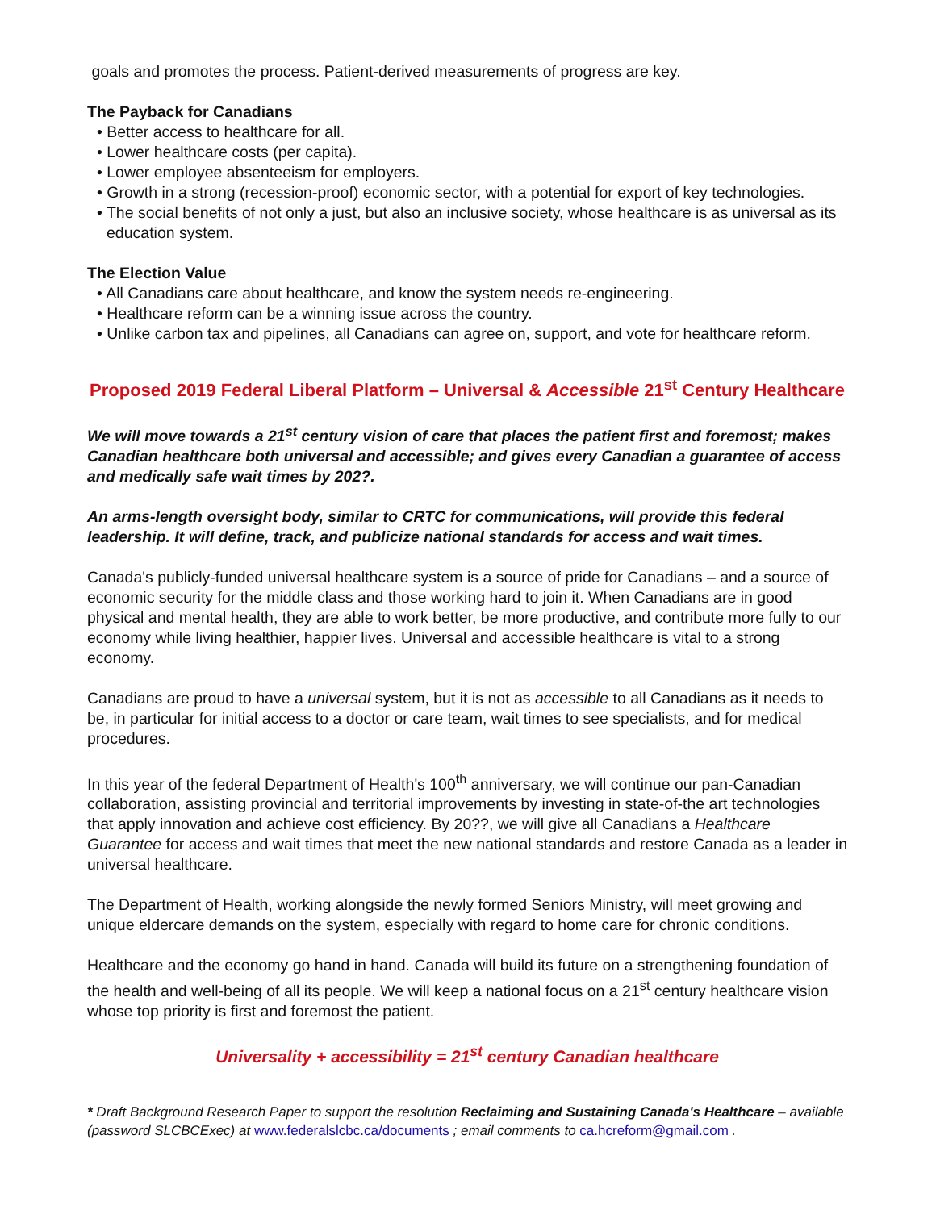goals and promotes the process. Patient-derived measurements of progress are key.
The Payback for Canadians
• Better access to healthcare for all.
• Lower healthcare costs (per capita).
• Lower employee absenteeism for employers.
• Growth in a strong (recession-proof) economic sector, with a potential for export of key technologies.
• The social benefits of not only a just, but also an inclusive society, whose healthcare is as universal as its education system.
The Election Value
• All Canadians care about healthcare, and know the system needs re-engineering.
• Healthcare reform can be a winning issue across the country.
• Unlike carbon tax and pipelines, all Canadians can agree on, support, and vote for healthcare reform.
Proposed 2019 Federal Liberal Platform – Universal & Accessible 21<sup>st</sup> Century Healthcare
We will move towards a 21<sup>st</sup> century vision of care that places the patient first and foremost; makes Canadian healthcare both universal and accessible; and gives every Canadian a guarantee of access and medically safe wait times by 202?.
An arms-length oversight body, similar to CRTC for communications, will provide this federal leadership. It will define, track, and publicize national standards for access and wait times.
Canada's publicly-funded universal healthcare system is a source of pride for Canadians – and a source of economic security for the middle class and those working hard to join it. When Canadians are in good physical and mental health, they are able to work better, be more productive, and contribute more fully to our economy while living healthier, happier lives. Universal and accessible healthcare is vital to a strong economy.
Canadians are proud to have a universal system, but it is not as accessible to all Canadians as it needs to be, in particular for initial access to a doctor or care team, wait times to see specialists, and for medical procedures.
In this year of the federal Department of Health's 100<sup>th</sup> anniversary, we will continue our pan-Canadian collaboration, assisting provincial and territorial improvements by investing in state-of-the art technologies that apply innovation and achieve cost efficiency. By 20??, we will give all Canadians a Healthcare Guarantee for access and wait times that meet the new national standards and restore Canada as a leader in universal healthcare.
The Department of Health, working alongside the newly formed Seniors Ministry, will meet growing and unique eldercare demands on the system, especially with regard to home care for chronic conditions.
Healthcare and the economy go hand in hand. Canada will build its future on a strengthening foundation of the health and well-being of all its people. We will keep a national focus on a 21<sup>st</sup> century healthcare vision whose top priority is first and foremost the patient.
Universality + accessibility = 21<sup>st</sup> century Canadian healthcare
* Draft Background Research Paper to support the resolution Reclaiming and Sustaining Canada's Healthcare – available (password SLCBCExec) at www.federalslcbc.ca/documents ; email comments to ca.hcreform@gmail.com .